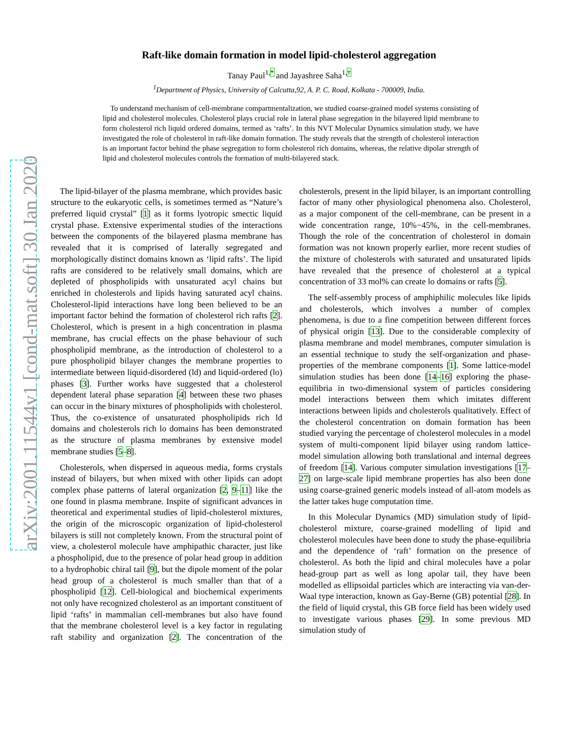arXiv:2001.11544v1 [cond-mat.soft] 30 Jan 2020
Raft-like domain formation in model lipid-cholesterol aggregation
Tanay Paul<sup>1,*</sup> and Jayashree Saha<sup>1,†</sup>
<sup>1</sup> Department of Physics, University of Calcutta,92, A. P. C. Road, Kolkata - 700009, India.
To understand mechanism of cell-membrane compartmentalization, we studied coarse-grained model systems consisting of lipid and cholesterol molecules. Cholesterol plays crucial role in lateral phase segregation in the bilayered lipid membrane to form cholesterol rich liquid ordered domains, termed as ‘rafts’. In this NVT Molecular Dynamics simulation study, we have investigated the role of cholesterol in raft-like domain formation. The study reveals that the strength of cholesterol interaction is an important factor behind the phase segregation to form cholesterol rich domains, whereas, the relative dipolar strength of lipid and cholesterol molecules controls the formation of multi-bilayered stack.
The lipid-bilayer of the plasma membrane, which provides basic structure to the eukaryotic cells, is sometimes termed as “Nature’s preferred liquid crystal” [1] as it forms lyotropic smectic liquid crystal phase. Extensive experimental studies of the interactions between the components of the bilayered plasma membrane has revealed that it is comprised of laterally segregated and morphologically distinct domains known as ‘lipid rafts’. The lipid rafts are considered to be relatively small domains, which are depleted of phospholipids with unsaturated acyl chains but enriched in cholesterols and lipids having saturated acyl chains. Cholesterol-lipid interactions have long been believed to be an important factor behind the formation of cholesterol rich rafts [2]. Cholesterol, which is present in a high concentration in plasma membrane, has crucial effects on the phase behaviour of such phospholipid membrane, as the introduction of cholesterol to a pure phospholipid bilayer changes the membrane properties to intermediate between liquid-disordered (ld) and liquid-ordered (lo) phases [3]. Further works have suggested that a cholesterol dependent lateral phase separation [4] between these two phases can occur in the binary mixtures of phospholipids with cholesterol. Thus, the co-existence of unsaturated phospholipids rich ld domains and cholesterols rich lo domains has been demonstrated as the structure of plasma membranes by extensive model membrane studies [5–8].
Cholesterols, when dispersed in aqueous media, forms crystals instead of bilayers, but when mixed with other lipids can adopt complex phase patterns of lateral organization [2, 9–11] like the one found in plasma membrane. Inspite of significant advances in theoretical and experimental studies of lipid-cholesterol mixtures, the origin of the microscopic organization of lipid-cholesterol bilayers is still not completely known. From the structural point of view, a cholesterol molecule have amphipathic character, just like a phospholipid, due to the presence of polar head group in addition to a hydrophobic chiral tail [9], but the dipole moment of the polar head group of a cholesterol is much smaller than that of a phospholipid [12]. Cell-biological and biochemical experiments not only have recognized cholesterol as an important constituent of lipid ‘rafts’ in mammalian cell-membranes but also have found that the membrane cholesterol level is a key factor in regulating raft stability and organization [2]. The concentration of the cholesterols, present in the lipid bilayer, is an important controlling factor of many other physiological phenomena also. Cholesterol, as a major component of the cell-membrane, can be present in a wide concentration range, 10%−45%, in the cell-membranes. Though the role of the concentration of cholesterol in domain formation was not known properly earlier, more recent studies of the mixture of cholesterols with saturated and unsaturated lipids have revealed that the presence of cholesterol at a typical concentration of 33 mol% can create lo domains or rafts [5].
The self-assembly process of amphiphilic molecules like lipids and cholesterols, which involves a number of complex phenomena, is due to a fine competition between different forces of physical origin [13]. Due to the considerable complexity of plasma membrane and model membranes, computer simulation is an essential technique to study the self-organization and phase-properties of the membrane components [1]. Some lattice-model simulation studies has been done [14–16] exploring the phase-equilibria in two-dimensional system of particles considering model interactions between them which imitates different interactions between lipids and cholesterols qualitatively. Effect of the cholesterol concentration on domain formation has been studied varying the percentage of cholesterol molecules in a model system of multi-component lipid bilayer using random lattice-model simulation allowing both translational and internal degrees of freedom [14]. Various computer simulation investigations [17–27] on large-scale lipid membrane properties has also been done using coarse-grained generic models instead of all-atom models as the latter takes huge computation time.
In this Molecular Dynamics (MD) simulation study of lipid-cholesterol mixture, coarse-grained modelling of lipid and cholesterol molecules have been done to study the phase-equilibria and the dependence of ‘raft’ formation on the presence of cholesterol. As both the lipid and chiral molecules have a polar head-group part as well as long apolar tail, they have been modelled as ellipsoidal particles which are interacting via van-der-Waal type interaction, known as Gay-Berne (GB) potential [28]. In the field of liquid crystal, this GB force field has been widely used to investigate various phases [29]. In some previous MD simulation study of